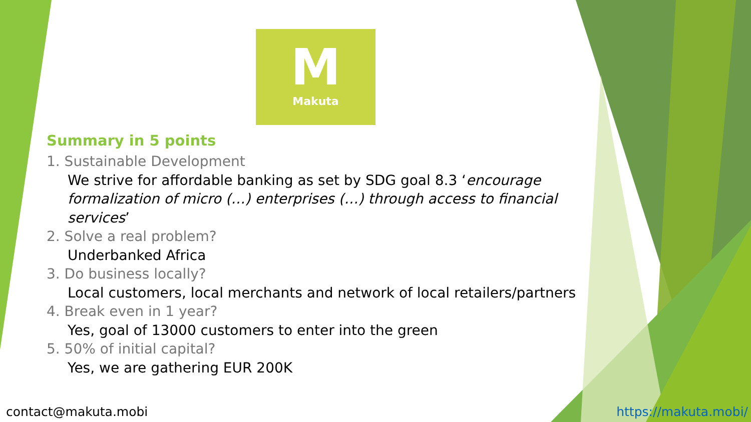M
Makuta
Summary in 5 points
1. Sustainable Development
We strive for affordable banking as set by SDG goal 8.3 ‘encourage formalization of micro (…) enterprises (…) through access to financial services’
2. Solve a real problem?
Underbanked Africa
3. Do business locally?
Local customers, local merchants and network of local retailers/partners
4. Break even in 1 year?
Yes, goal of 13000 customers to enter into the green
5. 50% of initial capital?
Yes, we are gathering EUR 200K
contact@makuta.mobi https://makuta.mobi/